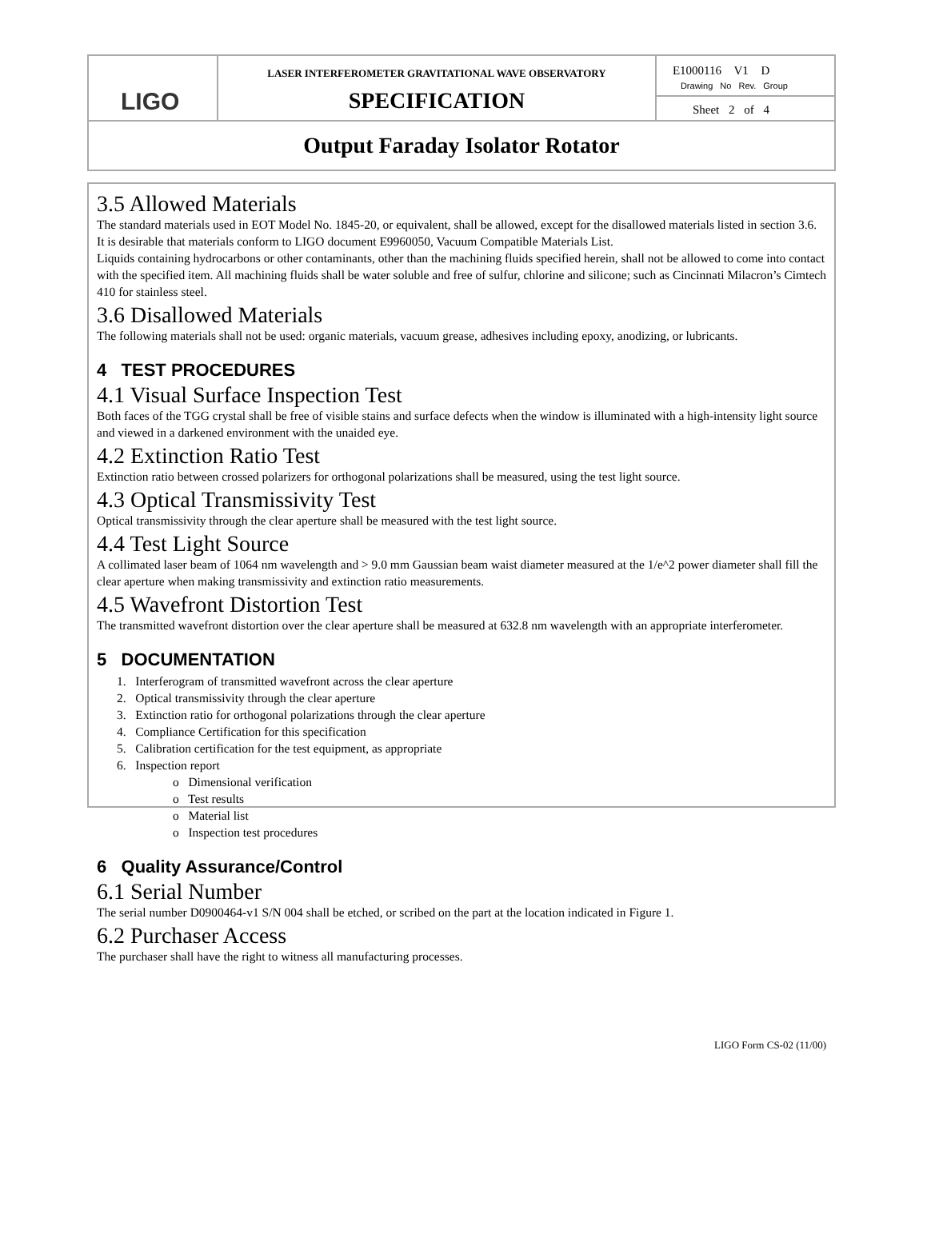| LIGO | LASER INTERFEROMETER GRAVITATIONAL WAVE OBSERVATORY SPECIFICATION | E1000116 V1 D Drawing No Rev. Group |
| | | Sheet 2 of 4 |
| Output Faraday Isolator Rotator | | |
3.5 Allowed Materials
The standard materials used in EOT Model No. 1845-20, or equivalent, shall be allowed, except for the disallowed materials listed in section 3.6. It is desirable that materials conform to LIGO document E9960050, Vacuum Compatible Materials List.
Liquids containing hydrocarbons or other contaminants, other than the machining fluids specified herein, shall not be allowed to come into contact with the specified item. All machining fluids shall be water soluble and free of sulfur, chlorine and silicone; such as Cincinnati Milacron’s Cimtech 410 for stainless steel.
3.6 Disallowed Materials
The following materials shall not be used: organic materials, vacuum grease, adhesives including epoxy, anodizing, or lubricants.
4 TEST PROCEDURES
4.1 Visual Surface Inspection Test
Both faces of the TGG crystal shall be free of visible stains and surface defects when the window is illuminated with a high-intensity light source and viewed in a darkened environment with the unaided eye.
4.2 Extinction Ratio Test
Extinction ratio between crossed polarizers for orthogonal polarizations shall be measured, using the test light source.
4.3 Optical Transmissivity Test
Optical transmissivity through the clear aperture shall be measured with the test light source.
4.4 Test Light Source
A collimated laser beam of 1064 nm wavelength and > 9.0 mm Gaussian beam waist diameter measured at the 1/e^2 power diameter shall fill the clear aperture when making transmissivity and extinction ratio measurements.
4.5 Wavefront Distortion Test
The transmitted wavefront distortion over the clear aperture shall be measured at 632.8 nm wavelength with an appropriate interferometer.
5 DOCUMENTATION
1. Interferogram of transmitted wavefront across the clear aperture
2. Optical transmissivity through the clear aperture
3. Extinction ratio for orthogonal polarizations through the clear aperture
4. Compliance Certification for this specification
5. Calibration certification for the test equipment, as appropriate
6. Inspection report
o Dimensional verification
o Test results
o Material list
o Inspection test procedures
6 Quality Assurance/Control
6.1 Serial Number
The serial number D0900464-v1 S/N 004 shall be etched, or scribed on the part at the location indicated in Figure 1.
6.2 Purchaser Access
The purchaser shall have the right to witness all manufacturing processes.
LIGO Form CS-02 (11/00)